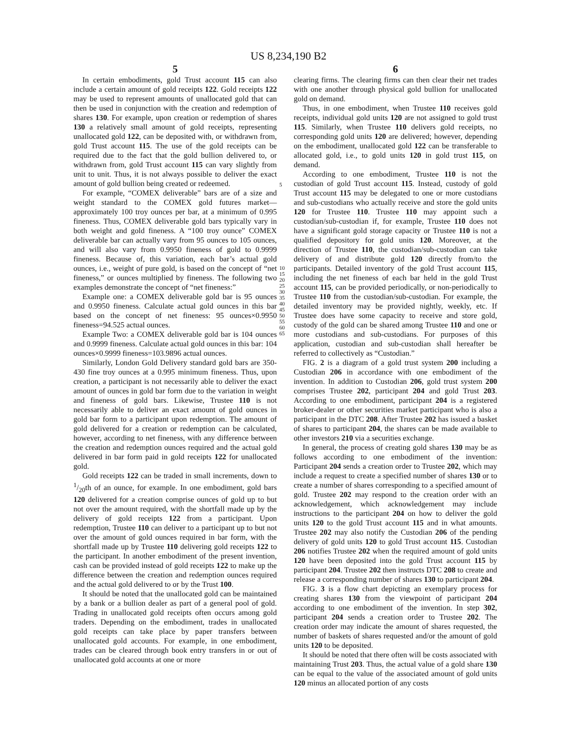US 8,234,190 B2
5
In certain embodiments, gold Trust account 115 can also include a certain amount of gold receipts 122. Gold receipts 122 may be used to represent amounts of unallocated gold that can then be used in conjunction with the creation and redemption of shares 130. For example, upon creation or redemption of shares 130 a relatively small amount of gold receipts, representing unallocated gold 122, can be deposited with, or withdrawn from, gold Trust account 115. The use of the gold receipts can be required due to the fact that the gold bullion delivered to, or withdrawn from, gold Trust account 115 can vary slightly from unit to unit. Thus, it is not always possible to deliver the exact amount of gold bullion being created or redeemed.
For example, “COMEX deliverable” bars are of a size and weight standard to the COMEX gold futures market—approximately 100 troy ounces per bar, at a minimum of 0.995 fineness. Thus, COMEX deliverable gold bars typically vary in both weight and gold fineness. A “100 troy ounce” COMEX deliverable bar can actually vary from 95 ounces to 105 ounces, and will also vary from 0.9950 fineness of gold to 0.9999 fineness. Because of, this variation, each bar’s actual gold ounces, i.e., weight of pure gold, is based on the concept of “net fineness,” or ounces multiplied by fineness. The following two examples demonstrate the concept of “net fineness:”
Example one: a COMEX deliverable gold bar is 95 ounces and 0.9950 fineness. Calculate actual gold ounces in this bar based on the concept of net fineness: 95 ounces×0.9950 fineness=94.525 actual ounces.
Example Two: a COMEX deliverable gold bar is 104 ounces and 0.9999 fineness. Calculate actual gold ounces in this bar: 104 ounces×0.9999 fineness=103.9896 actual ounces.
Similarly, London Gold Delivery standard gold bars are 350-430 fine troy ounces at a 0.995 minimum fineness. Thus, upon creation, a participant is not necessarily able to deliver the exact amount of ounces in gold bar form due to the variation in weight and fineness of gold bars. Likewise, Trustee 110 is not necessarily able to deliver an exact amount of gold ounces in gold bar form to a participant upon redemption. The amount of gold delivered for a creation or redemption can be calculated, however, according to net fineness, with any difference between the creation and redemption ounces required and the actual gold delivered in bar form paid in gold receipts 122 for unallocated gold.
Gold receipts 122 can be traded in small increments, down to 1/20th of an ounce, for example. In one embodiment, gold bars 120 delivered for a creation comprise ounces of gold up to but not over the amount required, with the shortfall made up by the delivery of gold receipts 122 from a participant. Upon redemption, Trustee 110 can deliver to a participant up to but not over the amount of gold ounces required in bar form, with the shortfall made up by Trustee 110 delivering gold receipts 122 to the participant. In another embodiment of the present invention, cash can be provided instead of gold receipts 122 to make up the difference between the creation and redemption ounces required and the actual gold delivered to or by the Trust 100.
It should be noted that the unallocated gold can be maintained by a bank or a bullion dealer as part of a general pool of gold. Trading in unallocated gold receipts often occurs among gold traders. Depending on the embodiment, trades in unallocated gold receipts can take place by paper transfers between unallocated gold accounts. For example, in one embodiment, trades can be cleared through book entry transfers in or out of unallocated gold accounts at one or more
5
10
15
20
25
30
35
40
45
50
55
60
65
6
clearing firms. The clearing firms can then clear their net trades with one another through physical gold bullion for unallocated gold on demand.
Thus, in one embodiment, when Trustee 110 receives gold receipts, individual gold units 120 are not assigned to gold trust 115. Similarly, when Trustee 110 delivers gold receipts, no corresponding gold units 120 are delivered; however, depending on the embodiment, unallocated gold 122 can be transferable to allocated gold, i.e., to gold units 120 in gold trust 115, on demand.
According to one embodiment, Trustee 110 is not the custodian of gold Trust account 115. Instead, custody of gold Trust account 115 may be delegated to one or more custodians and sub-custodians who actually receive and store the gold units 120 for Trustee 110. Trustee 110 may appoint such a custodian/sub-custodian if, for example, Trustee 110 does not have a significant gold storage capacity or Trustee 110 is not a qualified depository for gold units 120. Moreover, at the direction of Trustee 110, the custodian/sub-custodian can take delivery of and distribute gold 120 directly from/to the participants. Detailed inventory of the gold Trust account 115, including the net fineness of each bar held in the gold Trust account 115, can be provided periodically, or non-periodically to Trustee 110 from the custodian/sub-custodian. For example, the detailed inventory may be provided nightly, weekly, etc. If Trustee does have some capacity to receive and store gold, custody of the gold can be shared among Trustee 110 and one or more custodians and sub-custodians. For purposes of this application, custodian and sub-custodian shall hereafter be referred to collectively as “Custodian.”
FIG. 2 is a diagram of a gold trust system 200 including a Custodian 206 in accordance with one embodiment of the invention. In addition to Custodian 206, gold trust system 200 comprises Trustee 202, participant 204 and gold Trust 203. According to one embodiment, participant 204 is a registered broker-dealer or other securities market participant who is also a participant in the DTC 208. After Trustee 202 has issued a basket of shares to participant 204, the shares can be made available to other investors 210 via a securities exchange.
In general, the process of creating gold shares 130 may be as follows according to one embodiment of the invention: Participant 204 sends a creation order to Trustee 202, which may include a request to create a specified number of shares 130 or to create a number of shares corresponding to a specified amount of gold. Trustee 202 may respond to the creation order with an acknowledgement, which acknowledgement may include instructions to the participant 204 on how to deliver the gold units 120 to the gold Trust account 115 and in what amounts. Trustee 202 may also notify the Custodian 206 of the pending delivery of gold units 120 to gold Trust account 115. Custodian 206 notifies Trustee 202 when the required amount of gold units 120 have been deposited into the gold Trust account 115 by participant 204. Trustee 202 then instructs DTC 208 to create and release a corresponding number of shares 130 to participant 204.
FIG. 3 is a flow chart depicting an exemplary process for creating shares 130 from the viewpoint of participant 204 according to one embodiment of the invention. In step 302, participant 204 sends a creation order to Trustee 202. The creation order may indicate the amount of shares requested, the number of baskets of shares requested and/or the amount of gold units 120 to be deposited.
It should be noted that there often will be costs associated with maintaining Trust 203. Thus, the actual value of a gold share 130 can be equal to the value of the associated amount of gold units 120 minus an allocated portion of any costs